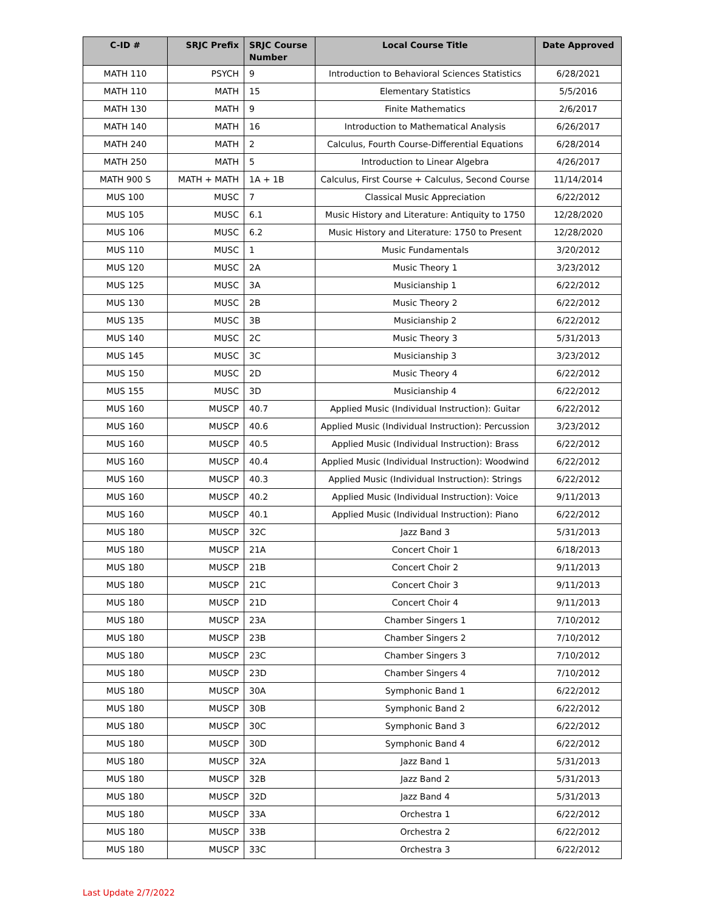| C-ID # | SRJC Prefix | SRJC Course Number | Local Course Title | Date Approved |
| --- | --- | --- | --- | --- |
| MATH 110 | PSYCH | 9 | Introduction to Behavioral Sciences Statistics | 6/28/2021 |
| MATH 110 | MATH | 15 | Elementary Statistics | 5/5/2016 |
| MATH 130 | MATH | 9 | Finite Mathematics | 2/6/2017 |
| MATH 140 | MATH | 16 | Introduction to Mathematical Analysis | 6/26/2017 |
| MATH 240 | MATH | 2 | Calculus, Fourth Course-Differential Equations | 6/28/2014 |
| MATH 250 | MATH | 5 | Introduction to Linear Algebra | 4/26/2017 |
| MATH 900 S | MATH + MATH | 1A + 1B | Calculus, First Course + Calculus, Second Course | 11/14/2014 |
| MUS 100 | MUSC | 7 | Classical Music Appreciation | 6/22/2012 |
| MUS 105 | MUSC | 6.1 | Music History and Literature: Antiquity to 1750 | 12/28/2020 |
| MUS 106 | MUSC | 6.2 | Music History and Literature: 1750 to Present | 12/28/2020 |
| MUS 110 | MUSC | 1 | Music Fundamentals | 3/20/2012 |
| MUS 120 | MUSC | 2A | Music Theory 1 | 3/23/2012 |
| MUS 125 | MUSC | 3A | Musicianship 1 | 6/22/2012 |
| MUS 130 | MUSC | 2B | Music Theory 2 | 6/22/2012 |
| MUS 135 | MUSC | 3B | Musicianship 2 | 6/22/2012 |
| MUS 140 | MUSC | 2C | Music Theory 3 | 5/31/2013 |
| MUS 145 | MUSC | 3C | Musicianship 3 | 3/23/2012 |
| MUS 150 | MUSC | 2D | Music Theory 4 | 6/22/2012 |
| MUS 155 | MUSC | 3D | Musicianship 4 | 6/22/2012 |
| MUS 160 | MUSCP | 40.7 | Applied Music (Individual Instruction): Guitar | 6/22/2012 |
| MUS 160 | MUSCP | 40.6 | Applied Music (Individual Instruction): Percussion | 3/23/2012 |
| MUS 160 | MUSCP | 40.5 | Applied Music (Individual Instruction): Brass | 6/22/2012 |
| MUS 160 | MUSCP | 40.4 | Applied Music (Individual Instruction): Woodwind | 6/22/2012 |
| MUS 160 | MUSCP | 40.3 | Applied Music (Individual Instruction): Strings | 6/22/2012 |
| MUS 160 | MUSCP | 40.2 | Applied Music (Individual Instruction): Voice | 9/11/2013 |
| MUS 160 | MUSCP | 40.1 | Applied Music (Individual Instruction): Piano | 6/22/2012 |
| MUS 180 | MUSCP | 32C | Jazz Band 3 | 5/31/2013 |
| MUS 180 | MUSCP | 21A | Concert Choir 1 | 6/18/2013 |
| MUS 180 | MUSCP | 21B | Concert Choir 2 | 9/11/2013 |
| MUS 180 | MUSCP | 21C | Concert Choir 3 | 9/11/2013 |
| MUS 180 | MUSCP | 21D | Concert Choir 4 | 9/11/2013 |
| MUS 180 | MUSCP | 23A | Chamber Singers 1 | 7/10/2012 |
| MUS 180 | MUSCP | 23B | Chamber Singers 2 | 7/10/2012 |
| MUS 180 | MUSCP | 23C | Chamber Singers 3 | 7/10/2012 |
| MUS 180 | MUSCP | 23D | Chamber Singers 4 | 7/10/2012 |
| MUS 180 | MUSCP | 30A | Symphonic Band 1 | 6/22/2012 |
| MUS 180 | MUSCP | 30B | Symphonic Band 2 | 6/22/2012 |
| MUS 180 | MUSCP | 30C | Symphonic Band 3 | 6/22/2012 |
| MUS 180 | MUSCP | 30D | Symphonic Band 4 | 6/22/2012 |
| MUS 180 | MUSCP | 32A | Jazz Band 1 | 5/31/2013 |
| MUS 180 | MUSCP | 32B | Jazz Band 2 | 5/31/2013 |
| MUS 180 | MUSCP | 32D | Jazz Band 4 | 5/31/2013 |
| MUS 180 | MUSCP | 33A | Orchestra 1 | 6/22/2012 |
| MUS 180 | MUSCP | 33B | Orchestra 2 | 6/22/2012 |
| MUS 180 | MUSCP | 33C | Orchestra 3 | 6/22/2012 |
Last Update 2/7/2022